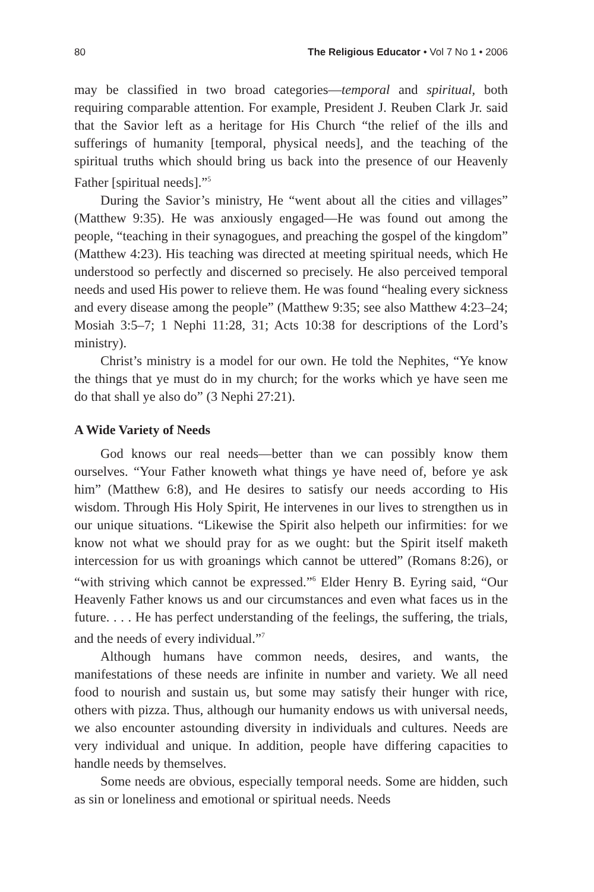80 The Religious Educator • Vol 7 No 1 • 2006
may be classified in two broad categories—temporal and spiritual, both requiring comparable attention. For example, President J. Reuben Clark Jr. said that the Savior left as a heritage for His Church “the relief of the ills and sufferings of humanity [temporal, physical needs], and the teaching of the spiritual truths which should bring us back into the presence of our Heavenly Father [spiritual needs].”<sup>5</sup>
During the Savior’s ministry, He “went about all the cities and villages” (Matthew 9:35). He was anxiously engaged—He was found out among the people, “teaching in their synagogues, and preaching the gospel of the kingdom” (Matthew 4:23). His teaching was directed at meeting spiritual needs, which He understood so perfectly and discerned so precisely. He also perceived temporal needs and used His power to relieve them. He was found “healing every sickness and every disease among the people” (Matthew 9:35; see also Matthew 4:23–24; Mosiah 3:5–7; 1 Nephi 11:28, 31; Acts 10:38 for descriptions of the Lord’s ministry).
Christ’s ministry is a model for our own. He told the Nephites, “Ye know the things that ye must do in my church; for the works which ye have seen me do that shall ye also do” (3 Nephi 27:21).
A Wide Variety of Needs
God knows our real needs—better than we can possibly know them ourselves. “Your Father knoweth what things ye have need of, before ye ask him” (Matthew 6:8), and He desires to satisfy our needs according to His wisdom. Through His Holy Spirit, He intervenes in our lives to strengthen us in our unique situations. “Likewise the Spirit also helpeth our infirmities: for we know not what we should pray for as we ought: but the Spirit itself maketh intercession for us with groanings which cannot be uttered” (Romans 8:26), or “with striving which cannot be expressed.”<sup>6</sup> Elder Henry B. Eyring said, “Our Heavenly Father knows us and our circumstances and even what faces us in the future. . . . He has perfect understanding of the feelings, the suffering, the trials, and the needs of every individual.”<sup>7</sup>
Although humans have common needs, desires, and wants, the manifestations of these needs are infinite in number and variety. We all need food to nourish and sustain us, but some may satisfy their hunger with rice, others with pizza. Thus, although our humanity endows us with universal needs, we also encounter astounding diversity in individuals and cultures. Needs are very individual and unique. In addition, people have differing capacities to handle needs by themselves.
Some needs are obvious, especially temporal needs. Some are hidden, such as sin or loneliness and emotional or spiritual needs. Needs